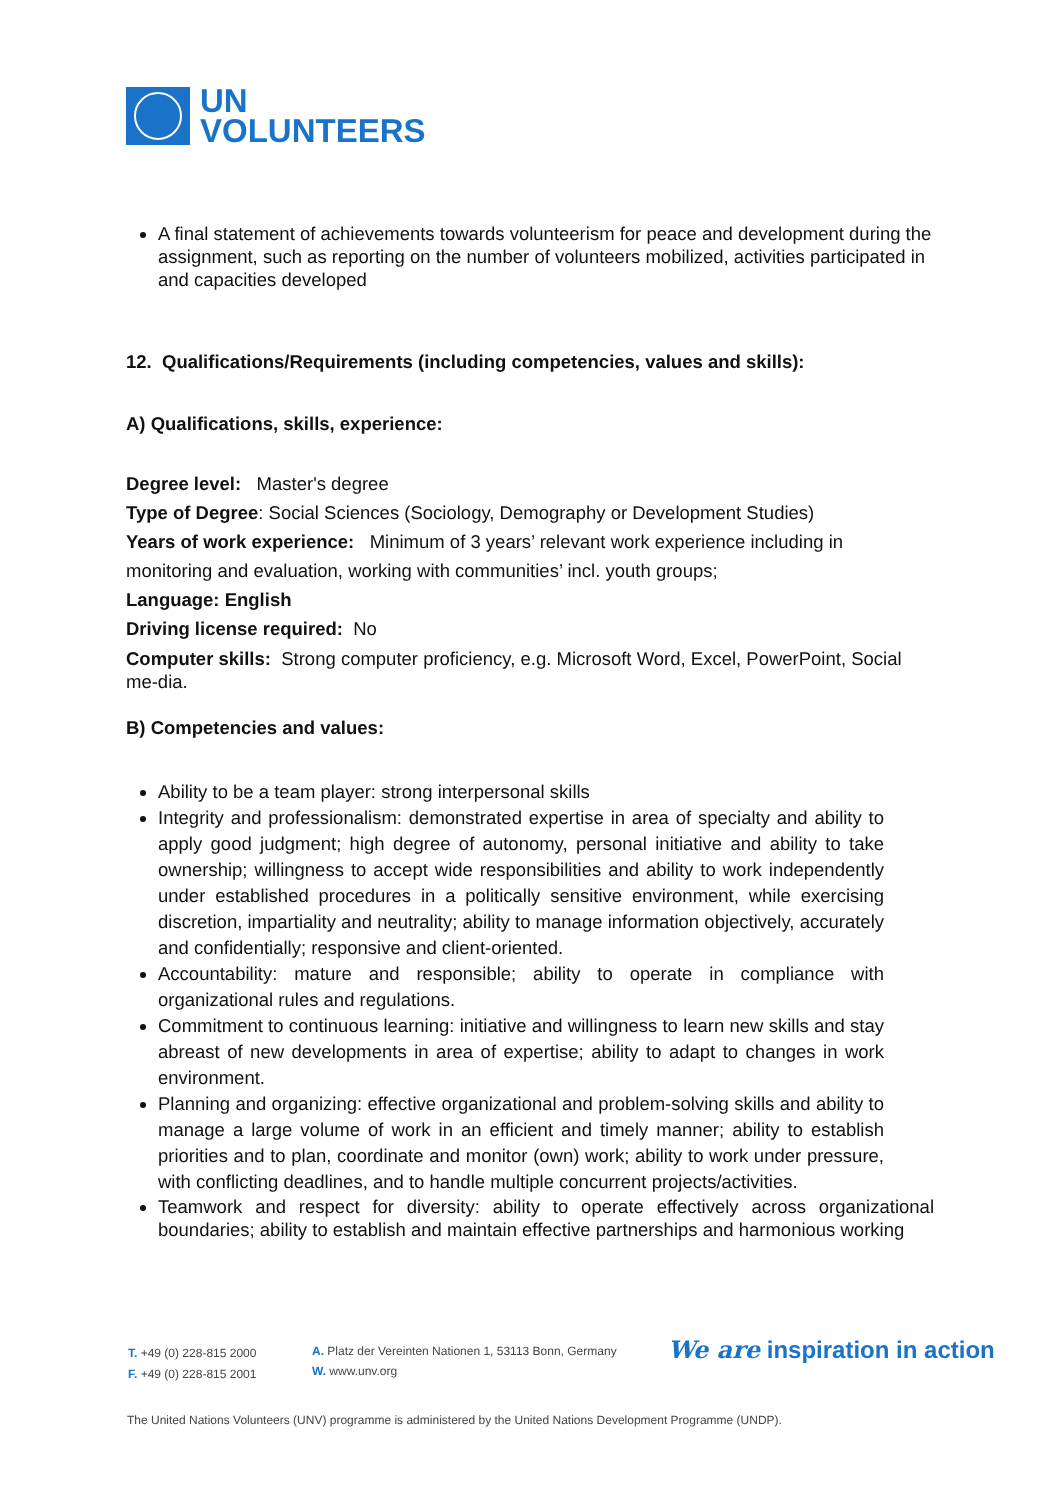UN
VOLUNTEERS
A final statement of achievements towards volunteerism for peace and development during the assignment, such as reporting on the number of volunteers mobilized, activities participated in and capacities developed
12. Qualifications/Requirements (including competencies, values and skills):
A) Qualifications, skills, experience:
Degree level: Master's degree
Type of Degree: Social Sciences (Sociology, Demography or Development Studies)
Years of work experience: Minimum of 3 years’ relevant work experience including in monitoring and evaluation, working with communities’ incl. youth groups;
Language: English
Driving license required: No
Computer skills: Strong computer proficiency, e.g. Microsoft Word, Excel, PowerPoint, Social me-dia.
B) Competencies and values:
Ability to be a team player: strong interpersonal skills
Integrity and professionalism: demonstrated expertise in area of specialty and ability to apply good judgment; high degree of autonomy, personal initiative and ability to take ownership; willingness to accept wide responsibilities and ability to work independently under established procedures in a politically sensitive environment, while exercising discretion, impartiality and neutrality; ability to manage information objectively, accurately and confidentially; responsive and client-oriented.
Accountability: mature and responsible; ability to operate in compliance with organizational rules and regulations.
Commitment to continuous learning: initiative and willingness to learn new skills and stay abreast of new developments in area of expertise; ability to adapt to changes in work environment.
Planning and organizing: effective organizational and problem-solving skills and ability to manage a large volume of work in an efficient and timely manner; ability to establish priorities and to plan, coordinate and monitor (own) work; ability to work under pressure, with conflicting deadlines, and to handle multiple concurrent projects/activities.
Teamwork and respect for diversity: ability to operate effectively across organizational boundaries; ability to establish and maintain effective partnerships and harmonious working
T. +49 (0) 228-815 2000
F. +49 (0) 228-815 2001
A. Platz der Vereinten Nationen 1, 53113 Bonn, Germany
W. www.unv.org
We are inspiration in action
The United Nations Volunteers (UNV) programme is administered by the United Nations Development Programme (UNDP).